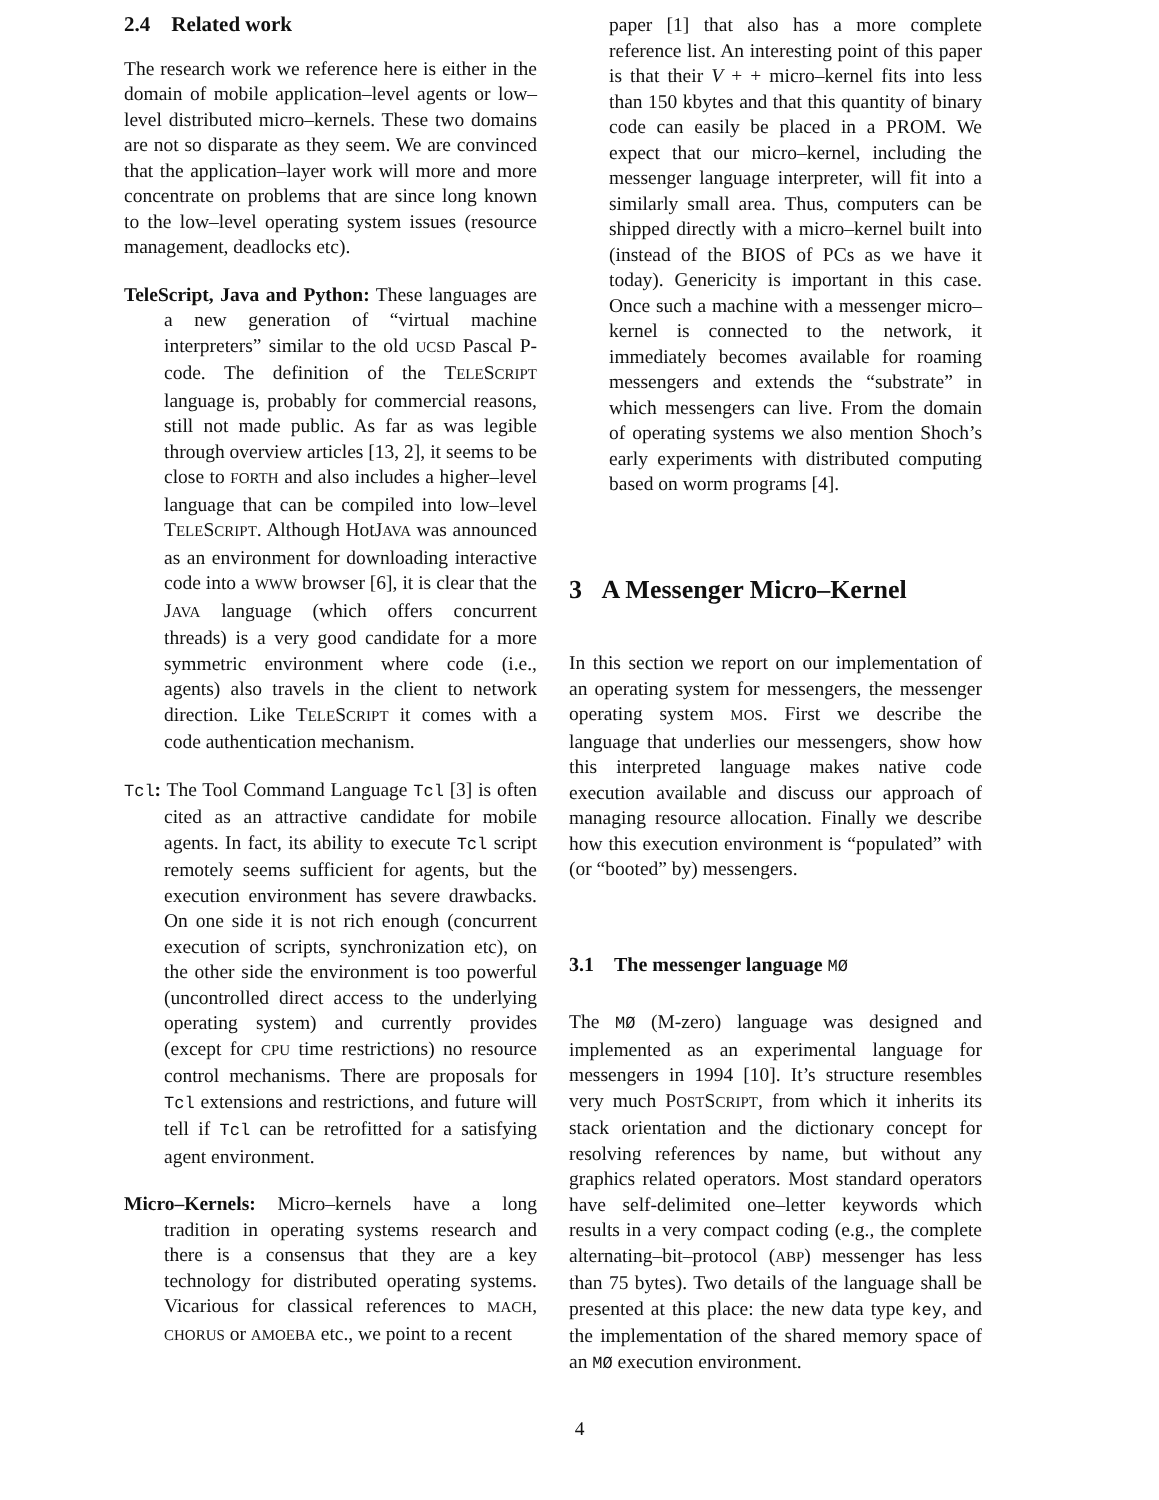2.4 Related work
The research work we reference here is either in the domain of mobile application–level agents or low–level distributed micro–kernels. These two domains are not so disparate as they seem. We are convinced that the application–layer work will more and more concentrate on problems that are since long known to the low–level operating system issues (resource management, deadlocks etc).
TeleScript, Java and Python: These languages are a new generation of “virtual machine interpreters” similar to the old UCSD Pascal P-code. The definition of the TELESCRIPT language is, probably for commercial reasons, still not made public. As far as was legible through overview articles [13, 2], it seems to be close to FORTH and also includes a higher–level language that can be compiled into low–level TELESCRIPT. Although HotJAVA was announced as an environment for downloading interactive code into a WWW browser [6], it is clear that the JAVA language (which offers concurrent threads) is a very good candidate for a more symmetric environment where code (i.e., agents) also travels in the client to network direction. Like TELESCRIPT it comes with a code authentication mechanism.
Tcl: The Tool Command Language Tcl [3] is often cited as an attractive candidate for mobile agents. In fact, its ability to execute Tcl script remotely seems sufficient for agents, but the execution environment has severe drawbacks. On one side it is not rich enough (concurrent execution of scripts, synchronization etc), on the other side the environment is too powerful (uncontrolled direct access to the underlying operating system) and currently provides (except for CPU time restrictions) no resource control mechanisms. There are proposals for Tcl extensions and restrictions, and future will tell if Tcl can be retrofitted for a satisfying agent environment.
Micro–Kernels: Micro–kernels have a long tradition in operating systems research and there is a consensus that they are a key technology for distributed operating systems. Vicarious for classical references to MACH, CHORUS or AMOEBA etc., we point to a recent
paper [1] that also has a more complete reference list. An interesting point of this paper is that their V + + micro–kernel fits into less than 150 kbytes and that this quantity of binary code can easily be placed in a PROM. We expect that our micro–kernel, including the messenger language interpreter, will fit into a similarly small area. Thus, computers can be shipped directly with a micro–kernel built into (instead of the BIOS of PCs as we have it today). Genericity is important in this case. Once such a machine with a messenger micro–kernel is connected to the network, it immediately becomes available for roaming messengers and extends the “substrate” in which messengers can live. From the domain of operating systems we also mention Shoch’s early experiments with distributed computing based on worm programs [4].
3 A Messenger Micro–Kernel
In this section we report on our implementation of an operating system for messengers, the messenger operating system MOS. First we describe the language that underlies our messengers, show how this interpreted language makes native code execution available and discuss our approach of managing resource allocation. Finally we describe how this execution environment is “populated” with (or “booted” by) messengers.
3.1 The messenger language MØ
The MØ (M-zero) language was designed and implemented as an experimental language for messengers in 1994 [10]. It’s structure resembles very much POSTSCRIPT, from which it inherits its stack orientation and the dictionary concept for resolving references by name, but without any graphics related operators. Most standard operators have self-delimited one–letter keywords which results in a very compact coding (e.g., the complete alternating–bit–protocol (ABP) messenger has less than 75 bytes). Two details of the language shall be presented at this place: the new data type key, and the implementation of the shared memory space of an MØ execution environment.
4